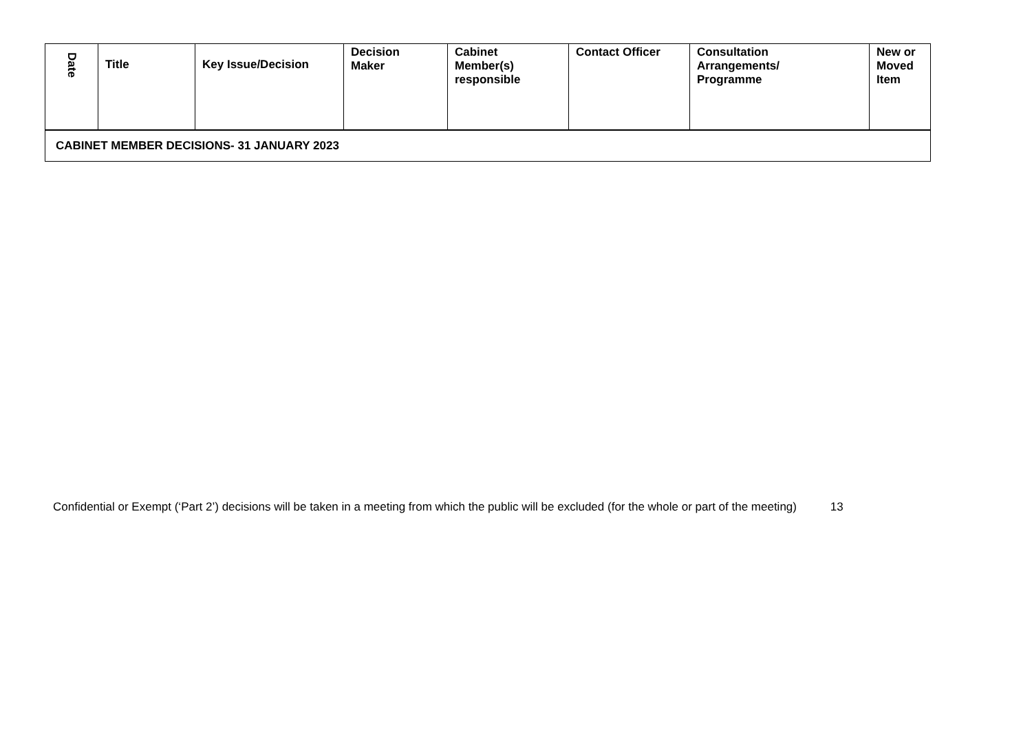| Date | Title | Key Issue/Decision | Decision Maker | Cabinet Member(s) responsible | Contact Officer | Consultation Arrangements/ Programme | New or Moved Item |
| --- | --- | --- | --- | --- | --- | --- | --- |
| CABINET MEMBER DECISIONS- 31 JANUARY 2023 | | | | | | | |
Confidential or Exempt (‘Part 2’) decisions will be taken in a meeting from which the public will be excluded (for the whole or part of the meeting) 13